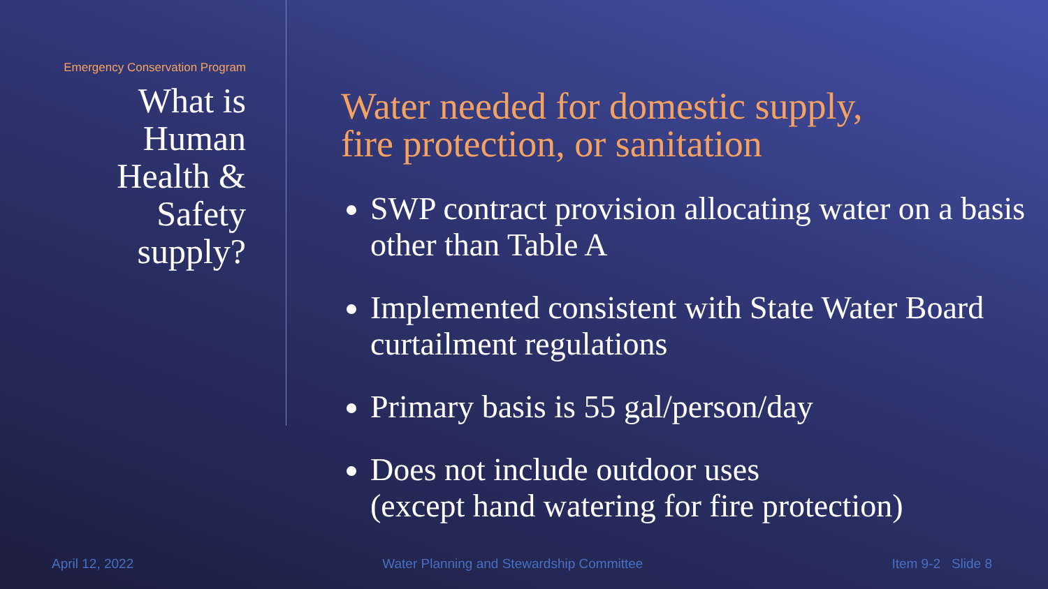Emergency Conservation Program
What is
Human
Health &
Safety
supply?
Water needed for domestic supply,
fire protection, or sanitation
SWP contract provision allocating water on a basis other than Table A
Implemented consistent with State Water Board curtailment regulations
Primary basis is 55 gal/person/day
Does not include outdoor uses
(except hand watering for fire protection)
April 12, 2022 Water Planning and Stewardship Committee Item 9-2 Slide 8